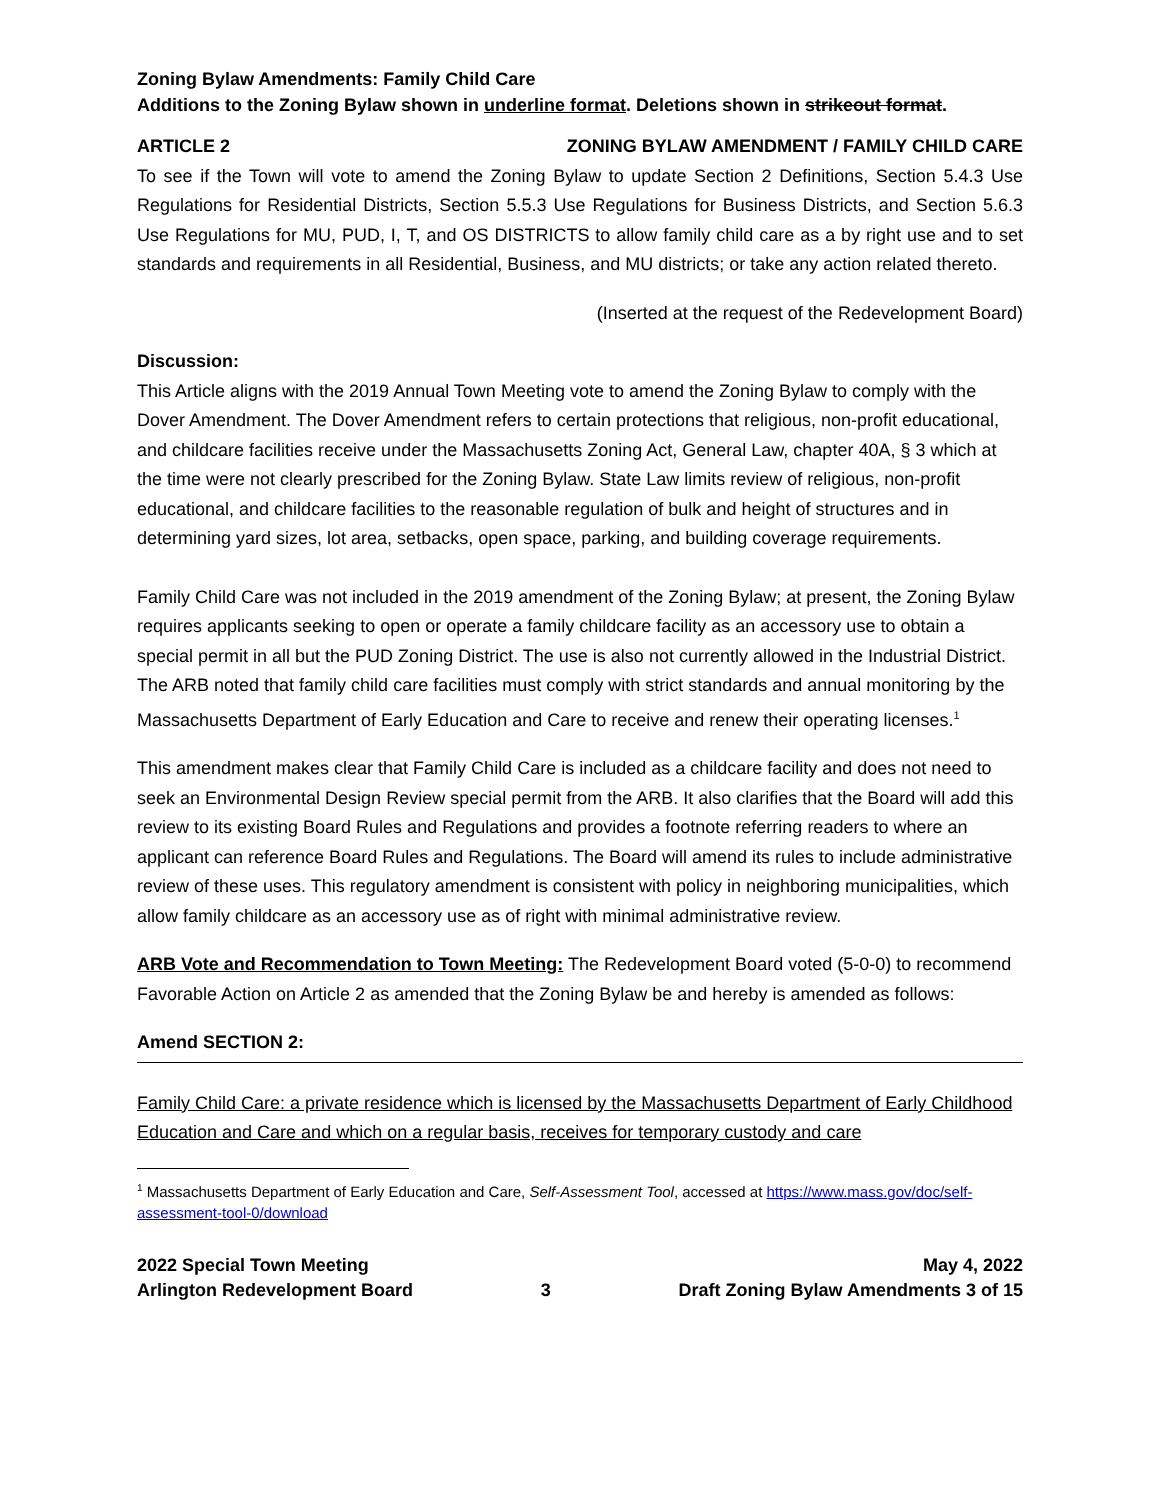Zoning Bylaw Amendments: Family Child Care
Additions to the Zoning Bylaw shown in underline format. Deletions shown in strikeout format.
ARTICLE 2 ZONING BYLAW AMENDMENT / FAMILY CHILD CARE
To see if the Town will vote to amend the Zoning Bylaw to update Section 2 Definitions, Section 5.4.3 Use Regulations for Residential Districts, Section 5.5.3 Use Regulations for Business Districts, and Section 5.6.3 Use Regulations for MU, PUD, I, T, and OS DISTRICTS to allow family child care as a by right use and to set standards and requirements in all Residential, Business, and MU districts; or take any action related thereto.
(Inserted at the request of the Redevelopment Board)
Discussion:
This Article aligns with the 2019 Annual Town Meeting vote to amend the Zoning Bylaw to comply with the Dover Amendment. The Dover Amendment refers to certain protections that religious, non-profit educational, and childcare facilities receive under the Massachusetts Zoning Act, General Law, chapter 40A, § 3 which at the time were not clearly prescribed for the Zoning Bylaw. State Law limits review of religious, non-profit educational, and childcare facilities to the reasonable regulation of bulk and height of structures and in determining yard sizes, lot area, setbacks, open space, parking, and building coverage requirements.
Family Child Care was not included in the 2019 amendment of the Zoning Bylaw; at present, the Zoning Bylaw requires applicants seeking to open or operate a family childcare facility as an accessory use to obtain a special permit in all but the PUD Zoning District. The use is also not currently allowed in the Industrial District. The ARB noted that family child care facilities must comply with strict standards and annual monitoring by the Massachusetts Department of Early Education and Care to receive and renew their operating licenses.<sup>1</sup>
This amendment makes clear that Family Child Care is included as a childcare facility and does not need to seek an Environmental Design Review special permit from the ARB. It also clarifies that the Board will add this review to its existing Board Rules and Regulations and provides a footnote referring readers to where an applicant can reference Board Rules and Regulations. The Board will amend its rules to include administrative review of these uses. This regulatory amendment is consistent with policy in neighboring municipalities, which allow family childcare as an accessory use as of right with minimal administrative review.
ARB Vote and Recommendation to Town Meeting: The Redevelopment Board voted (5-0-0) to recommend Favorable Action on Article 2 as amended that the Zoning Bylaw be and hereby is amended as follows:
Amend SECTION 2:
Family Child Care: a private residence which is licensed by the Massachusetts Department of Early Childhood Education and Care and which on a regular basis, receives for temporary custody and care
<sup>1</sup> Massachusetts Department of Early Education and Care, Self-Assessment Tool, accessed at https://www.mass.gov/doc/self-assessment-tool-0/download
2022 Special Town Meeting May 4, 2022
Arlington Redevelopment Board 3 Draft Zoning Bylaw Amendments 3 of 15